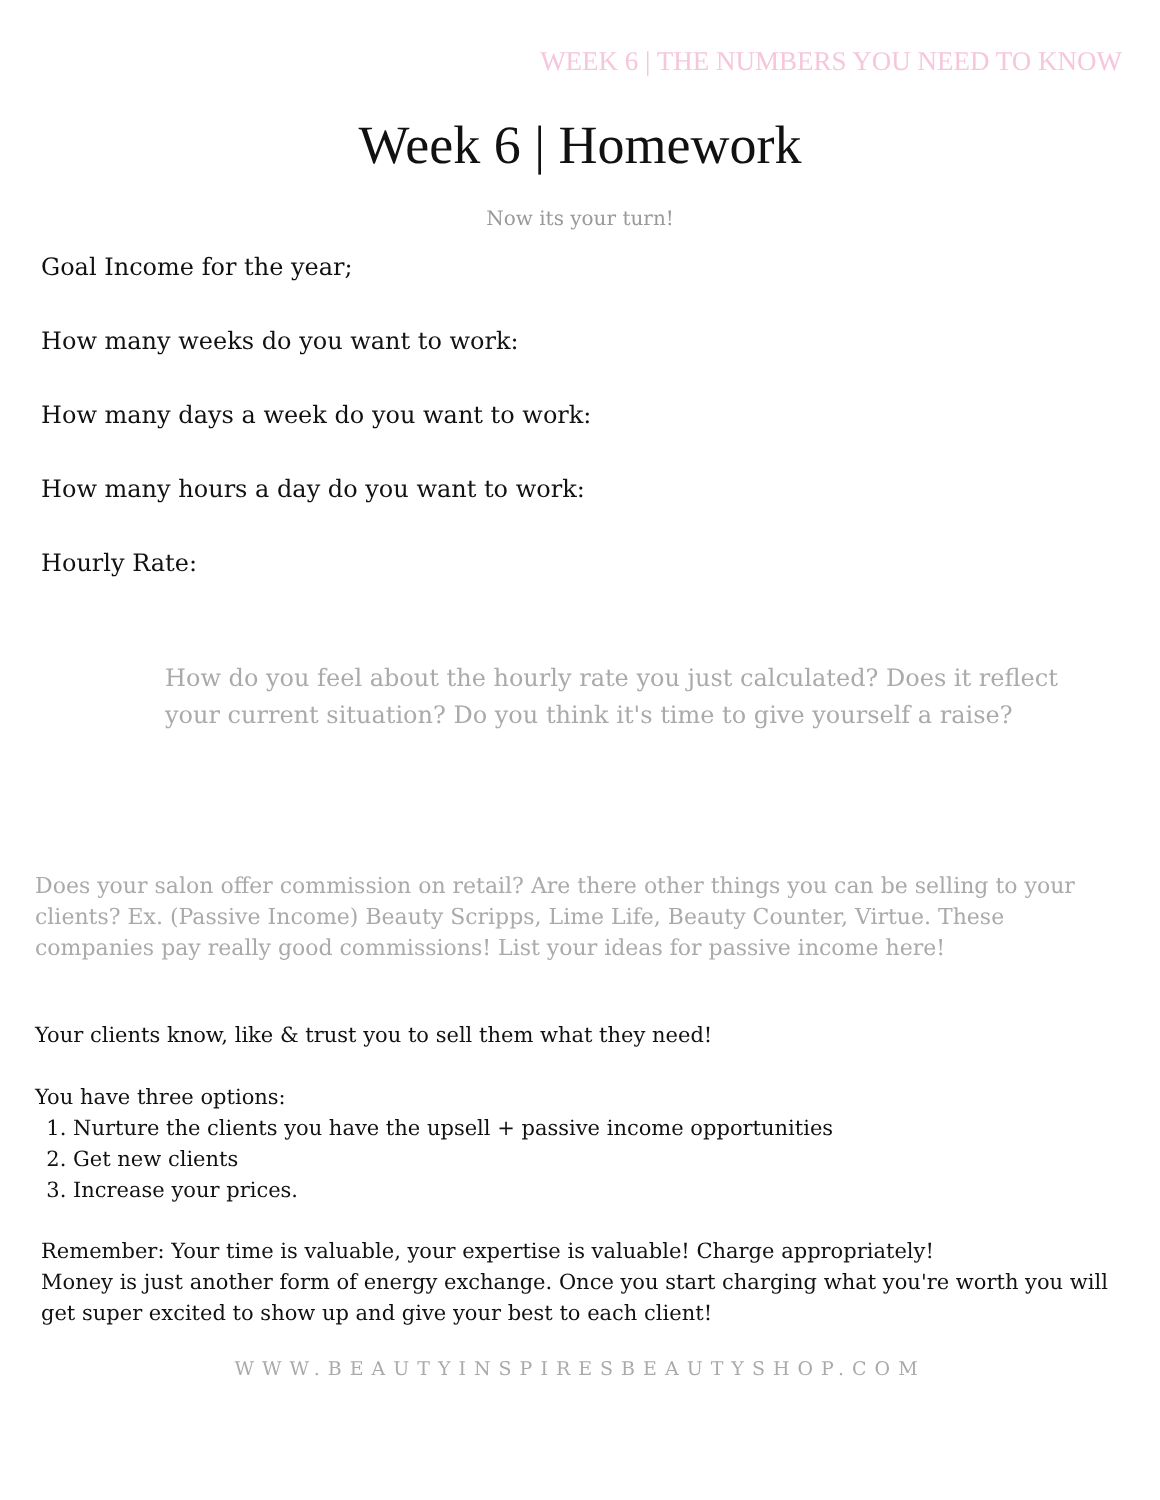WEEK 6 | THE NUMBERS YOU NEED TO KNOW
Week 6 | Homework
Now its your turn!
Goal Income for the year;
How many weeks do you want to work:
How many days a week do you want to work:
How many hours a day do you want to work:
Hourly Rate:
How do you feel about the hourly rate you just calculated? Does it reflect your current situation? Do you think it's time to give yourself a raise?
Does your salon offer commission on retail? Are there other things you can be selling to your clients? Ex. (Passive Income) Beauty Scripps, Lime Life, Beauty Counter, Virtue. These companies pay really good commissions! List your ideas for passive income here!
Your clients know, like & trust you to sell them what they need!
You have three options:
1. Nurture the clients you have the upsell + passive income opportunities
2. Get new clients
3. Increase your prices.
Remember: Your time is valuable, your expertise is valuable! Charge appropriately!
Money is just another form of energy exchange. Once you start charging what you're worth you will get super excited to show up and give your best to each client!
WWW.BEAUTYINSPIRESBEAUTYSHOP.COM